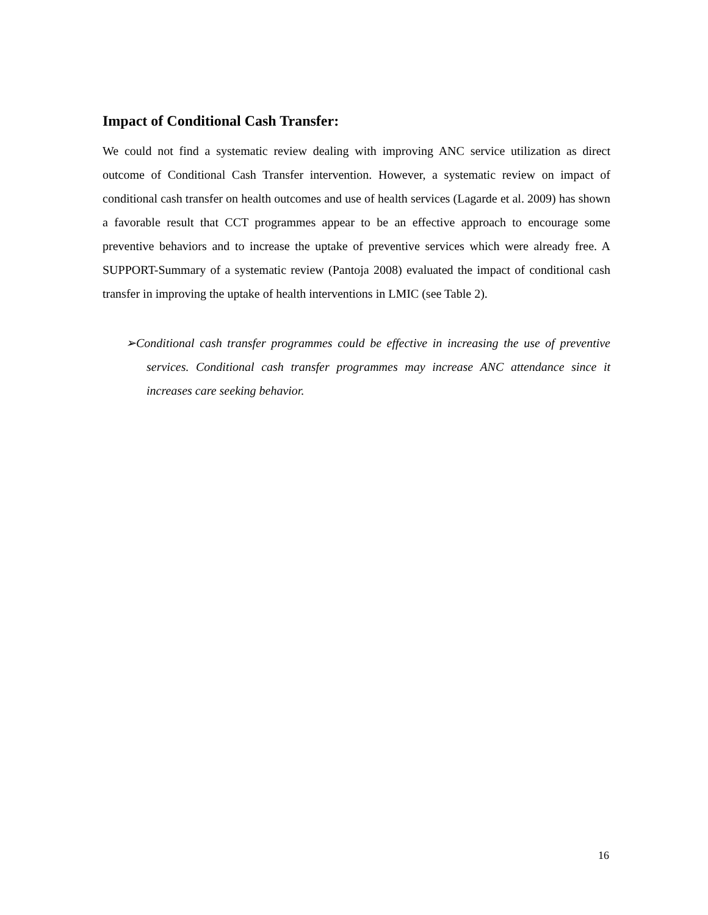Impact of Conditional Cash Transfer:
We could not find a systematic review dealing with improving ANC service utilization as direct outcome of Conditional Cash Transfer intervention. However, a systematic review on impact of conditional cash transfer on health outcomes and use of health services (Lagarde et al. 2009) has shown a favorable result that CCT programmes appear to be an effective approach to encourage some preventive behaviors and to increase the uptake of preventive services which were already free. A SUPPORT-Summary of a systematic review (Pantoja 2008) evaluated the impact of conditional cash transfer in improving the uptake of health interventions in LMIC (see Table 2).
➢Conditional cash transfer programmes could be effective in increasing the use of preventive services. Conditional cash transfer programmes may increase ANC attendance since it increases care seeking behavior.
16